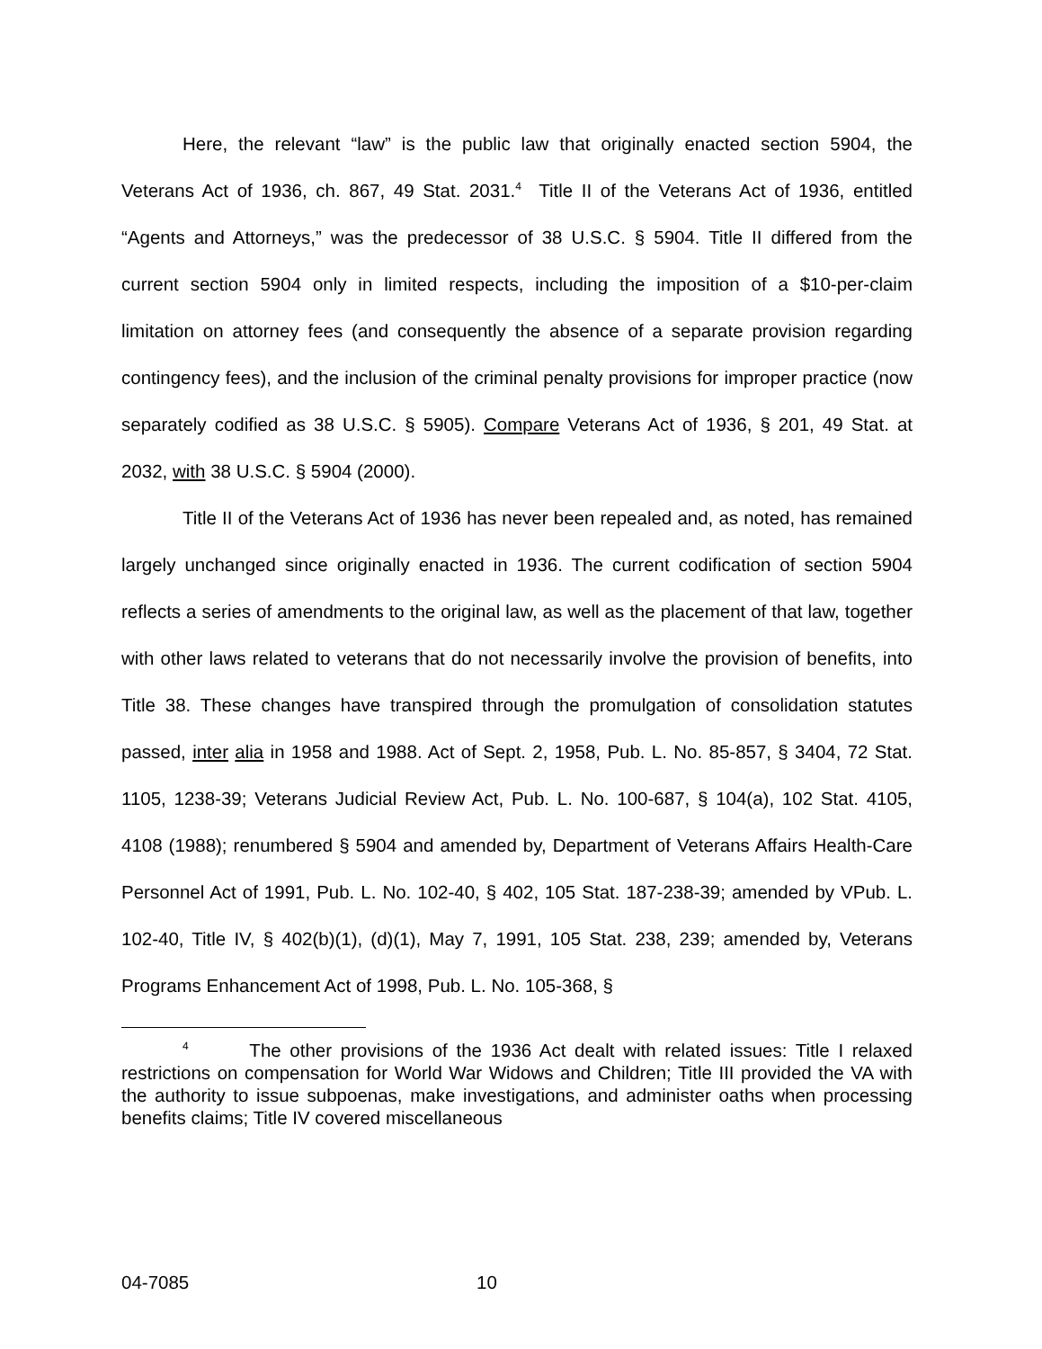Here, the relevant “law” is the public law that originally enacted section 5904, the Veterans Act of 1936, ch. 867, 49 Stat. 2031.<sup>4</sup> Title II of the Veterans Act of 1936, entitled “Agents and Attorneys,” was the predecessor of 38 U.S.C. § 5904. Title II differed from the current section 5904 only in limited respects, including the imposition of a $10-per-claim limitation on attorney fees (and consequently the absence of a separate provision regarding contingency fees), and the inclusion of the criminal penalty provisions for improper practice (now separately codified as 38 U.S.C. § 5905). Compare Veterans Act of 1936, § 201, 49 Stat. at 2032, with 38 U.S.C. § 5904 (2000).
Title II of the Veterans Act of 1936 has never been repealed and, as noted, has remained largely unchanged since originally enacted in 1936. The current codification of section 5904 reflects a series of amendments to the original law, as well as the placement of that law, together with other laws related to veterans that do not necessarily involve the provision of benefits, into Title 38. These changes have transpired through the promulgation of consolidation statutes passed, inter alia in 1958 and 1988. Act of Sept. 2, 1958, Pub. L. No. 85-857, § 3404, 72 Stat. 1105, 1238-39; Veterans Judicial Review Act, Pub. L. No. 100-687, § 104(a), 102 Stat. 4105, 4108 (1988); renumbered § 5904 and amended by, Department of Veterans Affairs Health-Care Personnel Act of 1991, Pub. L. No. 102-40, § 402, 105 Stat. 187-238-39; amended by VPub. L. 102-40, Title IV, § 402(b)(1), (d)(1), May 7, 1991, 105 Stat. 238, 239; amended by, Veterans Programs Enhancement Act of 1998, Pub. L. No. 105-368, §
<sup>4</sup> The other provisions of the 1936 Act dealt with related issues: Title I relaxed restrictions on compensation for World War Widows and Children; Title III provided the VA with the authority to issue subpoenas, make investigations, and administer oaths when processing benefits claims; Title IV covered miscellaneous
04-7085 10